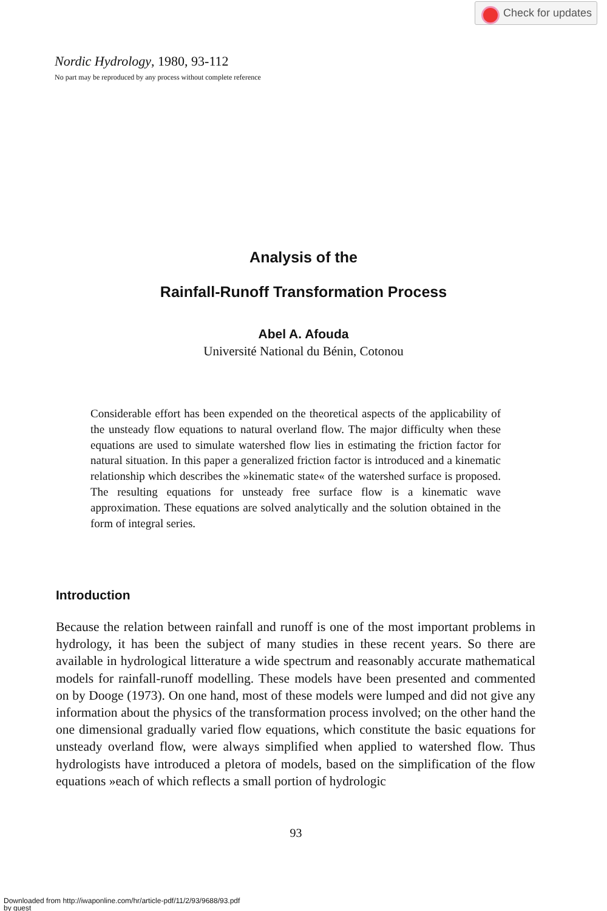Check for updates
Nordic Hydrology, 1980, 93-112
No part may be reproduced by any process without complete reference
Analysis of the
Rainfall-Runoff Transformation Process
Abel A. Afouda
Université National du Bénin, Cotonou
Considerable effort has been expended on the theoretical aspects of the applicability of the unsteady flow equations to natural overland flow. The major difficulty when these equations are used to simulate watershed flow lies in estimating the friction factor for natural situation. In this paper a generalized friction factor is introduced and a kinematic relationship which describes the »kinematic state« of the watershed surface is proposed. The resulting equations for unsteady free surface flow is a kinematic wave approximation. These equations are solved analytically and the solution obtained in the form of integral series.
Introduction
Because the relation between rainfall and runoff is one of the most important problems in hydrology, it has been the subject of many studies in these recent years. So there are available in hydrological litterature a wide spectrum and reasonably accurate mathematical models for rainfall-runoff modelling. These models have been presented and commented on by Dooge (1973). On one hand, most of these models were lumped and did not give any information about the physics of the transformation process involved; on the other hand the one dimensional gradually varied flow equations, which constitute the basic equations for unsteady overland flow, were always simplified when applied to watershed flow. Thus hydrologists have introduced a pletora of models, based on the simplification of the flow equations »each of which reflects a small portion of hydrologic
93
Downloaded from http://iwaponline.com/hr/article-pdf/11/2/93/9688/93.pdf
by guest